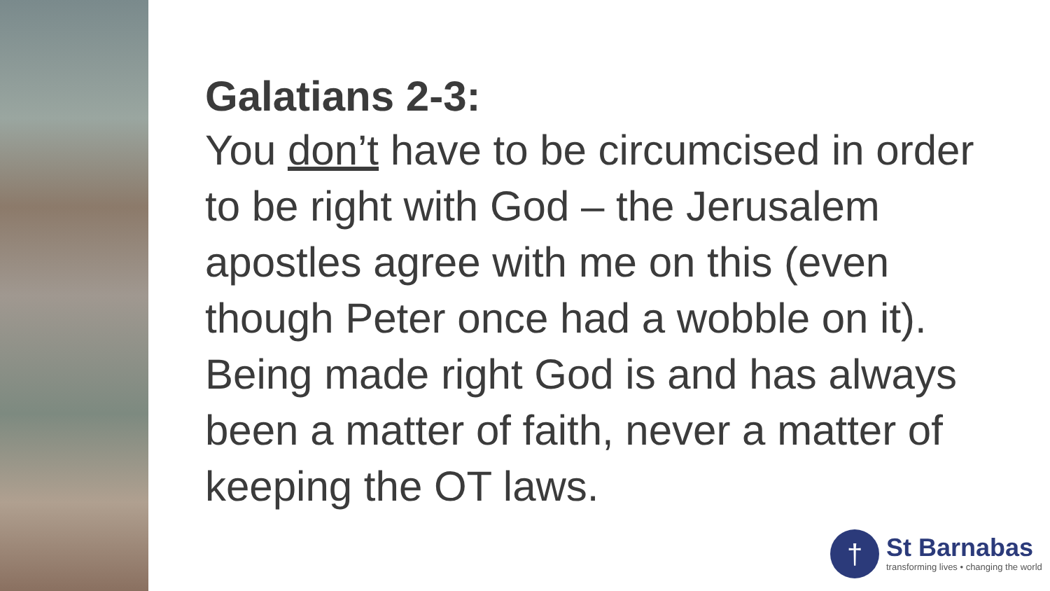Galatians 2-3:
You don’t have to be circumcised in order to be right with God – the Jerusalem apostles agree with me on this (even though Peter once had a wobble on it). Being made right God is and has always been a matter of faith, never a matter of keeping the OT laws.
†
St Barnabas
transforming lives • changing the world